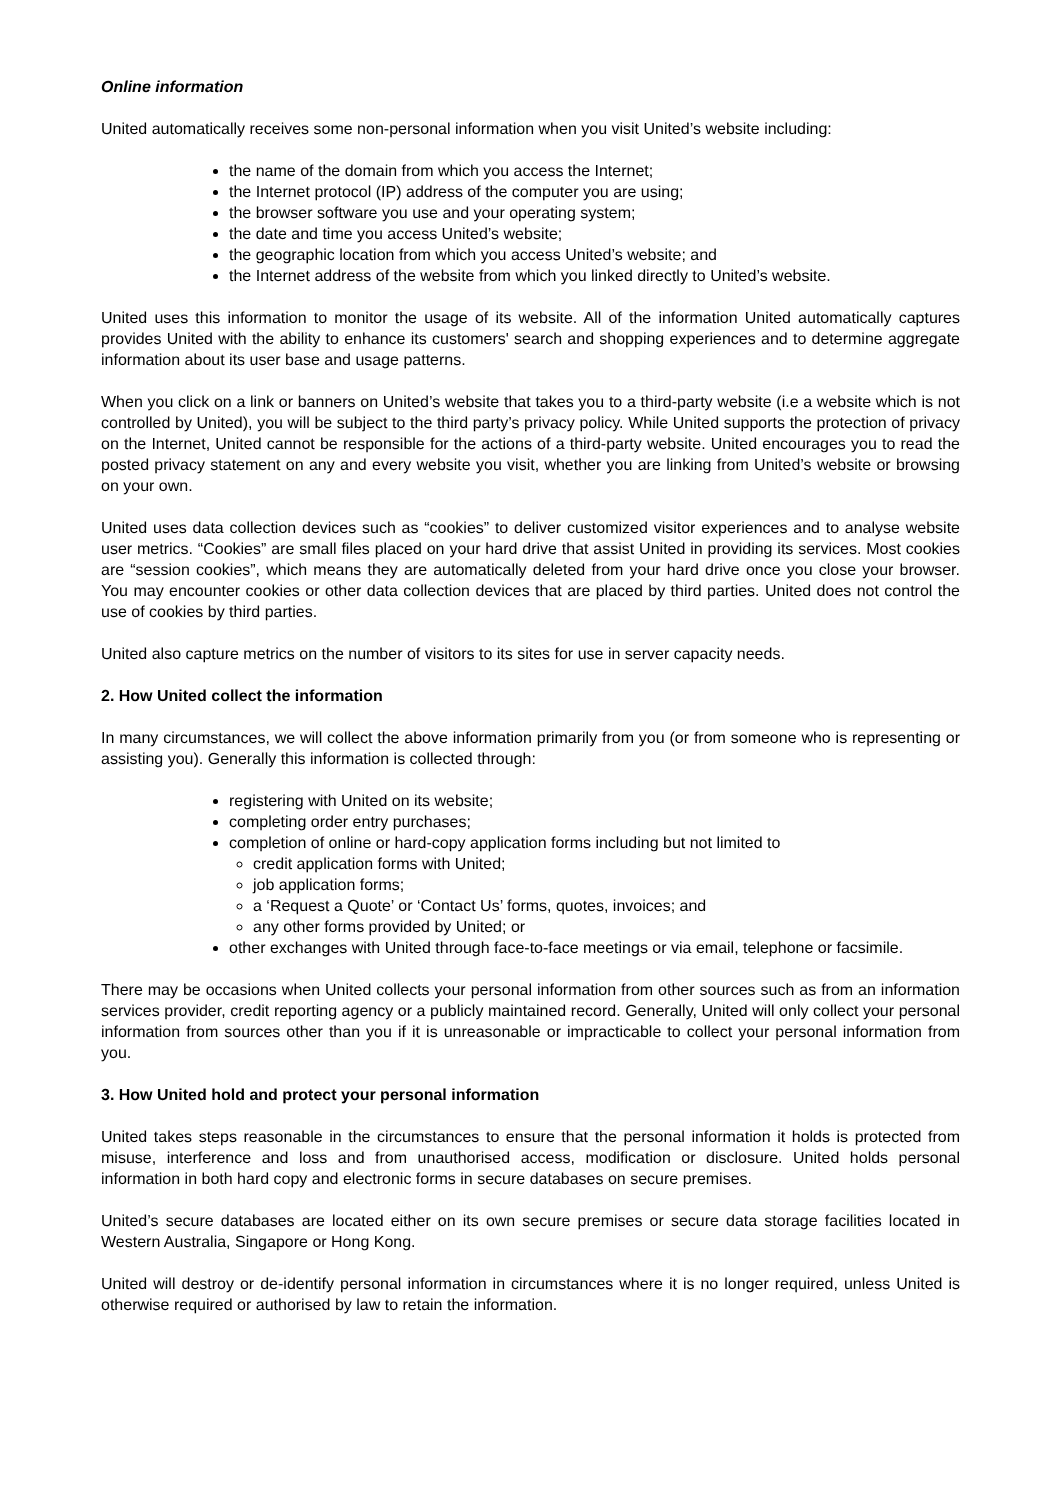Online information
United automatically receives some non-personal information when you visit United’s website including:
the name of the domain from which you access the Internet;
the Internet protocol (IP) address of the computer you are using;
the browser software you use and your operating system;
the date and time you access United’s website;
the geographic location from which you access United’s website; and
the Internet address of the website from which you linked directly to United’s website.
United uses this information to monitor the usage of its website. All of the information United automatically captures provides United with the ability to enhance its customers' search and shopping experiences and to determine aggregate information about its user base and usage patterns.
When you click on a link or banners on United’s website that takes you to a third-party website (i.e a website which is not controlled by United), you will be subject to the third party’s privacy policy. While United supports the protection of privacy on the Internet, United cannot be responsible for the actions of a third-party website. United encourages you to read the posted privacy statement on any and every website you visit, whether you are linking from United’s website or browsing on your own.
United uses data collection devices such as “cookies” to deliver customized visitor experiences and to analyse website user metrics. “Cookies” are small files placed on your hard drive that assist United in providing its services. Most cookies are “session cookies”, which means they are automatically deleted from your hard drive once you close your browser. You may encounter cookies or other data collection devices that are placed by third parties. United does not control the use of cookies by third parties.
United also capture metrics on the number of visitors to its sites for use in server capacity needs.
2. How United collect the information
In many circumstances, we will collect the above information primarily from you (or from someone who is representing or assisting you). Generally this information is collected through:
registering with United on its website;
completing order entry purchases;
completion of online or hard-copy application forms including but not limited to
credit application forms with United;
job application forms;
a ‘Request a Quote’ or ‘Contact Us’ forms, quotes, invoices; and
any other forms provided by United; or
other exchanges with United through face-to-face meetings or via email, telephone or facsimile.
There may be occasions when United collects your personal information from other sources such as from an information services provider, credit reporting agency or a publicly maintained record. Generally, United will only collect your personal information from sources other than you if it is unreasonable or impracticable to collect your personal information from you.
3. How United hold and protect your personal information
United takes steps reasonable in the circumstances to ensure that the personal information it holds is protected from misuse, interference and loss and from unauthorised access, modification or disclosure. United holds personal information in both hard copy and electronic forms in secure databases on secure premises.
United’s secure databases are located either on its own secure premises or secure data storage facilities located in Western Australia, Singapore or Hong Kong.
United will destroy or de-identify personal information in circumstances where it is no longer required, unless United is otherwise required or authorised by law to retain the information.